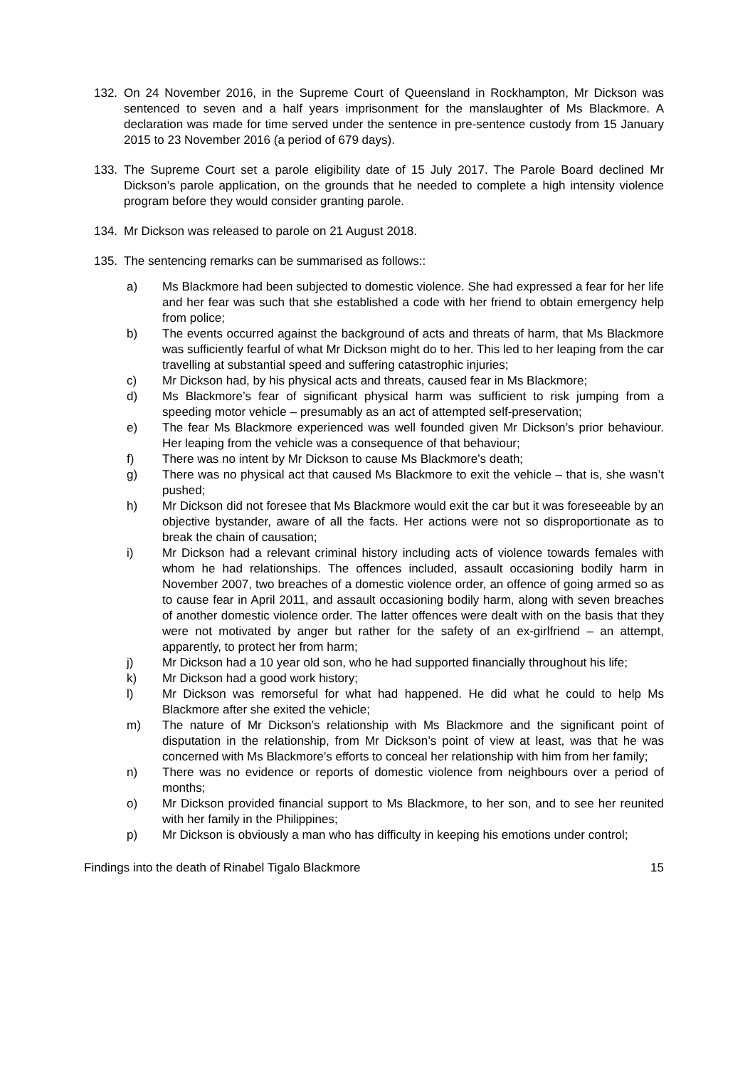132. On 24 November 2016, in the Supreme Court of Queensland in Rockhampton, Mr Dickson was sentenced to seven and a half years imprisonment for the manslaughter of Ms Blackmore. A declaration was made for time served under the sentence in pre-sentence custody from 15 January 2015 to 23 November 2016 (a period of 679 days).
133. The Supreme Court set a parole eligibility date of 15 July 2017. The Parole Board declined Mr Dickson’s parole application, on the grounds that he needed to complete a high intensity violence program before they would consider granting parole.
134. Mr Dickson was released to parole on 21 August 2018.
135. The sentencing remarks can be summarised as follows::
a) Ms Blackmore had been subjected to domestic violence. She had expressed a fear for her life and her fear was such that she established a code with her friend to obtain emergency help from police;
b) The events occurred against the background of acts and threats of harm, that Ms Blackmore was sufficiently fearful of what Mr Dickson might do to her. This led to her leaping from the car travelling at substantial speed and suffering catastrophic injuries;
c) Mr Dickson had, by his physical acts and threats, caused fear in Ms Blackmore;
d) Ms Blackmore’s fear of significant physical harm was sufficient to risk jumping from a speeding motor vehicle – presumably as an act of attempted self-preservation;
e) The fear Ms Blackmore experienced was well founded given Mr Dickson’s prior behaviour. Her leaping from the vehicle was a consequence of that behaviour;
f) There was no intent by Mr Dickson to cause Ms Blackmore’s death;
g) There was no physical act that caused Ms Blackmore to exit the vehicle – that is, she wasn’t pushed;
h) Mr Dickson did not foresee that Ms Blackmore would exit the car but it was foreseeable by an objective bystander, aware of all the facts. Her actions were not so disproportionate as to break the chain of causation;
i) Mr Dickson had a relevant criminal history including acts of violence towards females with whom he had relationships. The offences included, assault occasioning bodily harm in November 2007, two breaches of a domestic violence order, an offence of going armed so as to cause fear in April 2011, and assault occasioning bodily harm, along with seven breaches of another domestic violence order. The latter offences were dealt with on the basis that they were not motivated by anger but rather for the safety of an ex-girlfriend – an attempt, apparently, to protect her from harm;
j) Mr Dickson had a 10 year old son, who he had supported financially throughout his life;
k) Mr Dickson had a good work history;
l) Mr Dickson was remorseful for what had happened. He did what he could to help Ms Blackmore after she exited the vehicle;
m) The nature of Mr Dickson’s relationship with Ms Blackmore and the significant point of disputation in the relationship, from Mr Dickson’s point of view at least, was that he was concerned with Ms Blackmore’s efforts to conceal her relationship with him from her family;
n) There was no evidence or reports of domestic violence from neighbours over a period of months;
o) Mr Dickson provided financial support to Ms Blackmore, to her son, and to see her reunited with her family in the Philippines;
p) Mr Dickson is obviously a man who has difficulty in keeping his emotions under control;
Findings into the death of Rinabel Tigalo Blackmore 15